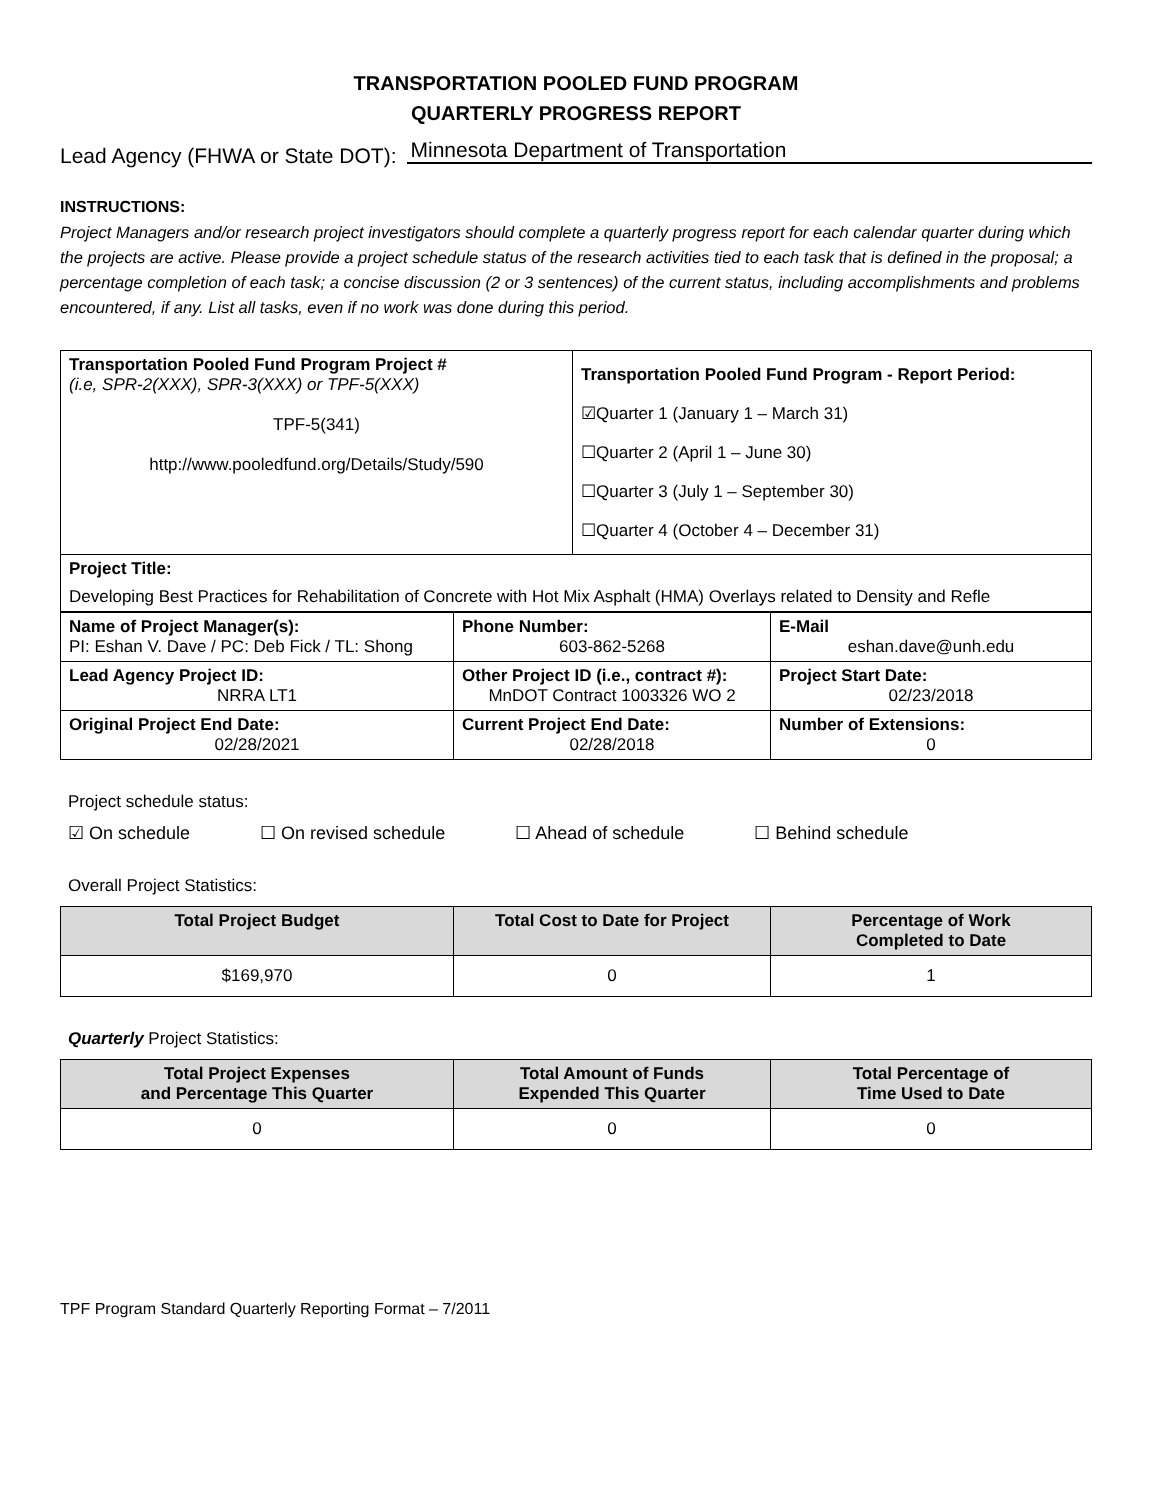TRANSPORTATION POOLED FUND PROGRAM
QUARTERLY PROGRESS REPORT
Lead Agency (FHWA or State DOT): Minnesota Department of Transportation
INSTRUCTIONS:
Project Managers and/or research project investigators should complete a quarterly progress report for each calendar quarter during which the projects are active. Please provide a project schedule status of the research activities tied to each task that is defined in the proposal; a percentage completion of each task; a concise discussion (2 or 3 sentences) of the current status, including accomplishments and problems encountered, if any. List all tasks, even if no work was done during this period.
| Transportation Pooled Fund Program Project # (i.e, SPR-2(XXX), SPR-3(XXX) or TPF-5(XXX) TPF-5(341) http://www.pooledfund.org/Details/Study/590 | Transportation Pooled Fund Program - Report Period: ☑Quarter 1 (January 1 – March 31) ☐Quarter 2 (April 1 – June 30) ☐Quarter 3 (July 1 – September 30) ☐Quarter 4 (October 4 – December 31) |
| Project Title: Developing Best Practices for Rehabilitation of Concrete with Hot Mix Asphalt (HMA) Overlays related to Density and Refle | |
| Name of Project Manager(s): PI: Eshan V. Dave / PC: Deb Fick / TL: Shong | Phone Number: 603-862-5268 | E-Mail eshan.dave@unh.edu |
| Lead Agency Project ID: NRRA LT1 | Other Project ID (i.e., contract #): MnDOT Contract 1003326 WO 2 | Project Start Date: 02/23/2018 |
| Original Project End Date: 02/28/2021 | Current Project End Date: 02/28/2018 | Number of Extensions: 0 |
Project schedule status:
☑ On schedule ☐ On revised schedule ☐ Ahead of schedule ☐ Behind schedule
Overall Project Statistics:
| Total Project Budget | Total Cost to Date for Project | Percentage of Work Completed to Date |
| --- | --- | --- |
| $169,970 | 0 | 1 |
Quarterly Project Statistics:
| Total Project Expenses and Percentage This Quarter | Total Amount of Funds Expended This Quarter | Total Percentage of Time Used to Date |
| --- | --- | --- |
| 0 | 0 | 0 |
TPF Program Standard Quarterly Reporting Format – 7/2011